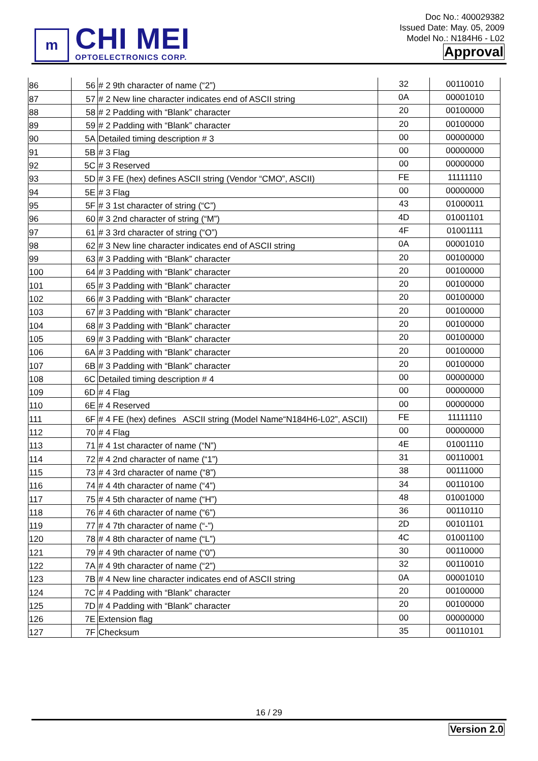m
CHI MEI
OPTOELECTRONICS CORP.
Doc No.: 400029382
Issued Date: May. 05, 2009
Model No.: N184H6 - L02
Approval
| 86 | 56 | # 2 9th character of name (“2”) | 32 | 00110010 |
| 87 | 57 | # 2 New line character indicates end of ASCII string | 0A | 00001010 |
| 88 | 58 | # 2 Padding with “Blank” character | 20 | 00100000 |
| 89 | 59 | # 2 Padding with “Blank” character | 20 | 00100000 |
| 90 | 5A | Detailed timing description # 3 | 00 | 00000000 |
| 91 | 5B | # 3 Flag | 00 | 00000000 |
| 92 | 5C | # 3 Reserved | 00 | 00000000 |
| 93 | 5D | # 3 FE (hex) defines ASCII string (Vendor “CMO”, ASCII) | FE | 11111110 |
| 94 | 5E | # 3 Flag | 00 | 00000000 |
| 95 | 5F | # 3 1st character of string (“C”) | 43 | 01000011 |
| 96 | 60 | # 3 2nd character of string (“M”) | 4D | 01001101 |
| 97 | 61 | # 3 3rd character of string (“O”) | 4F | 01001111 |
| 98 | 62 | # 3 New line character indicates end of ASCII string | 0A | 00001010 |
| 99 | 63 | # 3 Padding with “Blank” character | 20 | 00100000 |
| 100 | 64 | # 3 Padding with “Blank” character | 20 | 00100000 |
| 101 | 65 | # 3 Padding with “Blank” character | 20 | 00100000 |
| 102 | 66 | # 3 Padding with “Blank” character | 20 | 00100000 |
| 103 | 67 | # 3 Padding with “Blank” character | 20 | 00100000 |
| 104 | 68 | # 3 Padding with “Blank” character | 20 | 00100000 |
| 105 | 69 | # 3 Padding with “Blank” character | 20 | 00100000 |
| 106 | 6A | # 3 Padding with “Blank” character | 20 | 00100000 |
| 107 | 6B | # 3 Padding with “Blank” character | 20 | 00100000 |
| 108 | 6C | Detailed timing description # 4 | 00 | 00000000 |
| 109 | 6D | # 4 Flag | 00 | 00000000 |
| 110 | 6E | # 4 Reserved | 00 | 00000000 |
| 111 | 6F | # 4 FE (hex) defines ASCII string (Model Name“N184H6-L02”, ASCII) | FE | 11111110 |
| 112 | 70 | # 4 Flag | 00 | 00000000 |
| 113 | 71 | # 4 1st character of name (“N”) | 4E | 01001110 |
| 114 | 72 | # 4 2nd character of name (“1”) | 31 | 00110001 |
| 115 | 73 | # 4 3rd character of name (“8”) | 38 | 00111000 |
| 116 | 74 | # 4 4th character of name (“4”) | 34 | 00110100 |
| 117 | 75 | # 4 5th character of name (“H”) | 48 | 01001000 |
| 118 | 76 | # 4 6th character of name (“6”) | 36 | 00110110 |
| 119 | 77 | # 4 7th character of name (“-”) | 2D | 00101101 |
| 120 | 78 | # 4 8th character of name (“L”) | 4C | 01001100 |
| 121 | 79 | # 4 9th character of name (“0”) | 30 | 00110000 |
| 122 | 7A | # 4 9th character of name (“2”) | 32 | 00110010 |
| 123 | 7B | # 4 New line character indicates end of ASCII string | 0A | 00001010 |
| 124 | 7C | # 4 Padding with “Blank” character | 20 | 00100000 |
| 125 | 7D | # 4 Padding with “Blank” character | 20 | 00100000 |
| 126 | 7E | Extension flag | 00 | 00000000 |
| 127 | 7F | Checksum | 35 | 00110101 |
16 / 29
Version 2.0